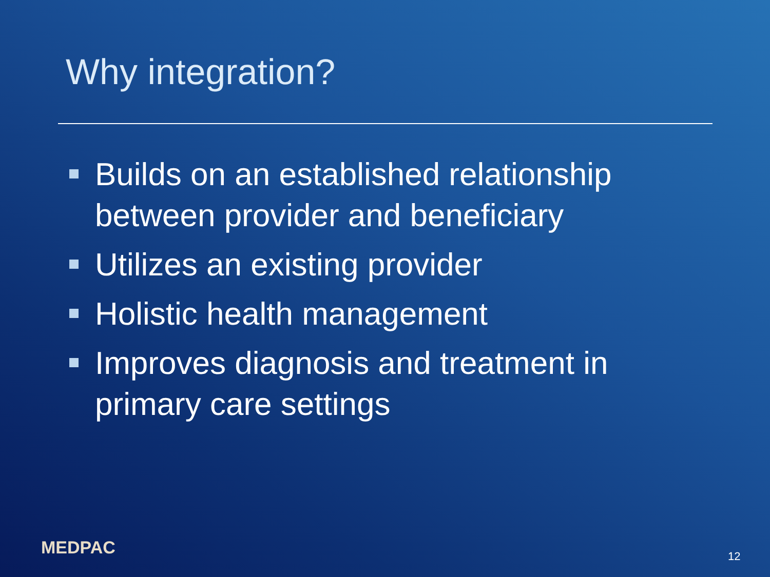Why integration?
Builds on an established relationship between provider and beneficiary
Utilizes an existing provider
Holistic health management
Improves diagnosis and treatment in primary care settings
MEDPAC 12